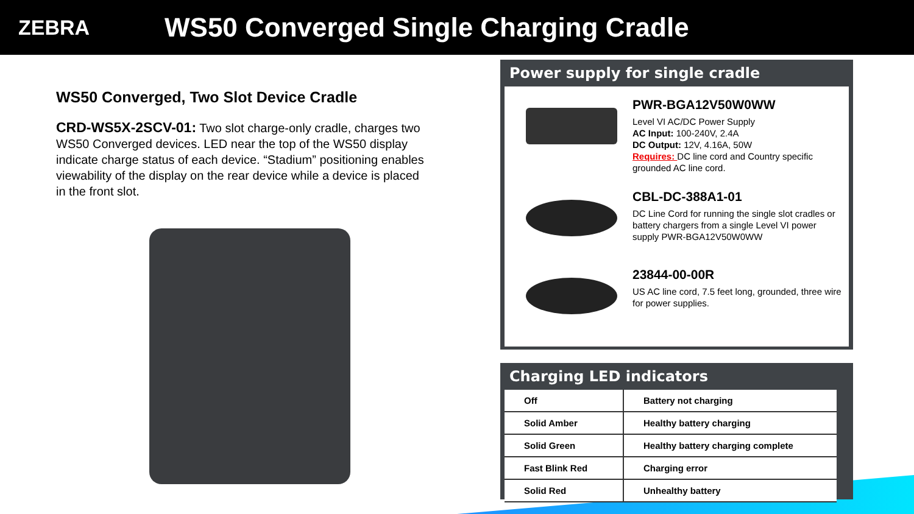ZEBRA
WS50 Converged Single Charging Cradle
WS50 Converged, Two Slot Device Cradle
CRD-WS5X-2SCV-01: Two slot charge-only cradle, charges two WS50 Converged devices. LED near the top of the WS50 display indicate charge status of each device. “Stadium” positioning enables viewability of the display on the rear device while a device is placed in the front slot.
Power supply for single cradle
PWR-BGA12V50W0WW
Level VI AC/DC Power Supply
AC Input: 100-240V, 2.4A
DC Output: 12V, 4.16A, 50W
Requires: DC line cord and Country specific grounded AC line cord.
CBL-DC-388A1-01
DC Line Cord for running the single slot cradles or battery chargers from a single Level VI power supply PWR-BGA12V50W0WW
23844-00-00R
US AC line cord, 7.5 feet long, grounded, three wire for power supplies.
Charging LED indicators
| Off | Battery not charging |
| Solid Amber | Healthy battery charging |
| Solid Green | Healthy battery charging complete |
| Fast Blink Red | Charging error |
| Solid Red | Unhealthy battery |